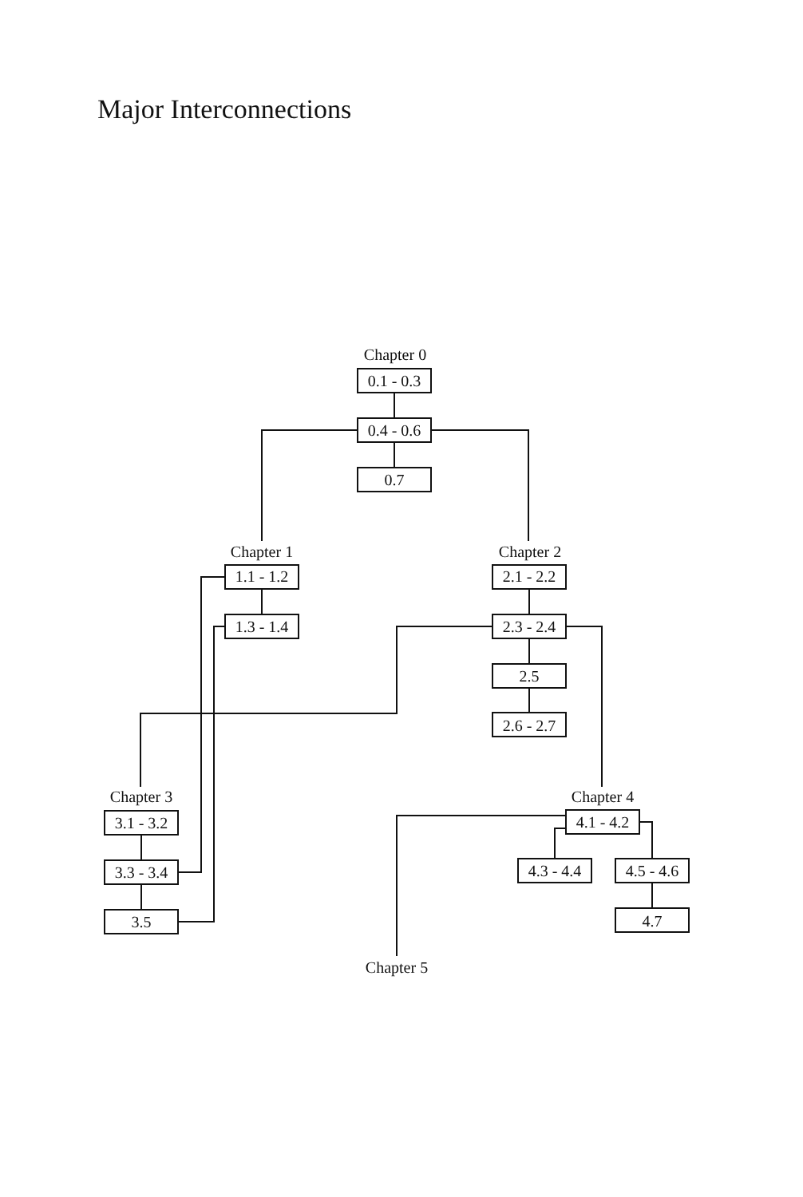Major Interconnections
Chapter 0
0.1 - 0.3
0.4 - 0.6
0.7
Chapter 1
1.1 - 1.2
1.3 - 1.4
Chapter 2
2.1 - 2.2
2.3 - 2.4
2.5
2.6 - 2.7
Chapter 3
3.1 - 3.2
3.3 - 3.4
3.5
Chapter 4
4.1 - 4.2
4.3 - 4.4
4.5 - 4.6
4.7
Chapter 5